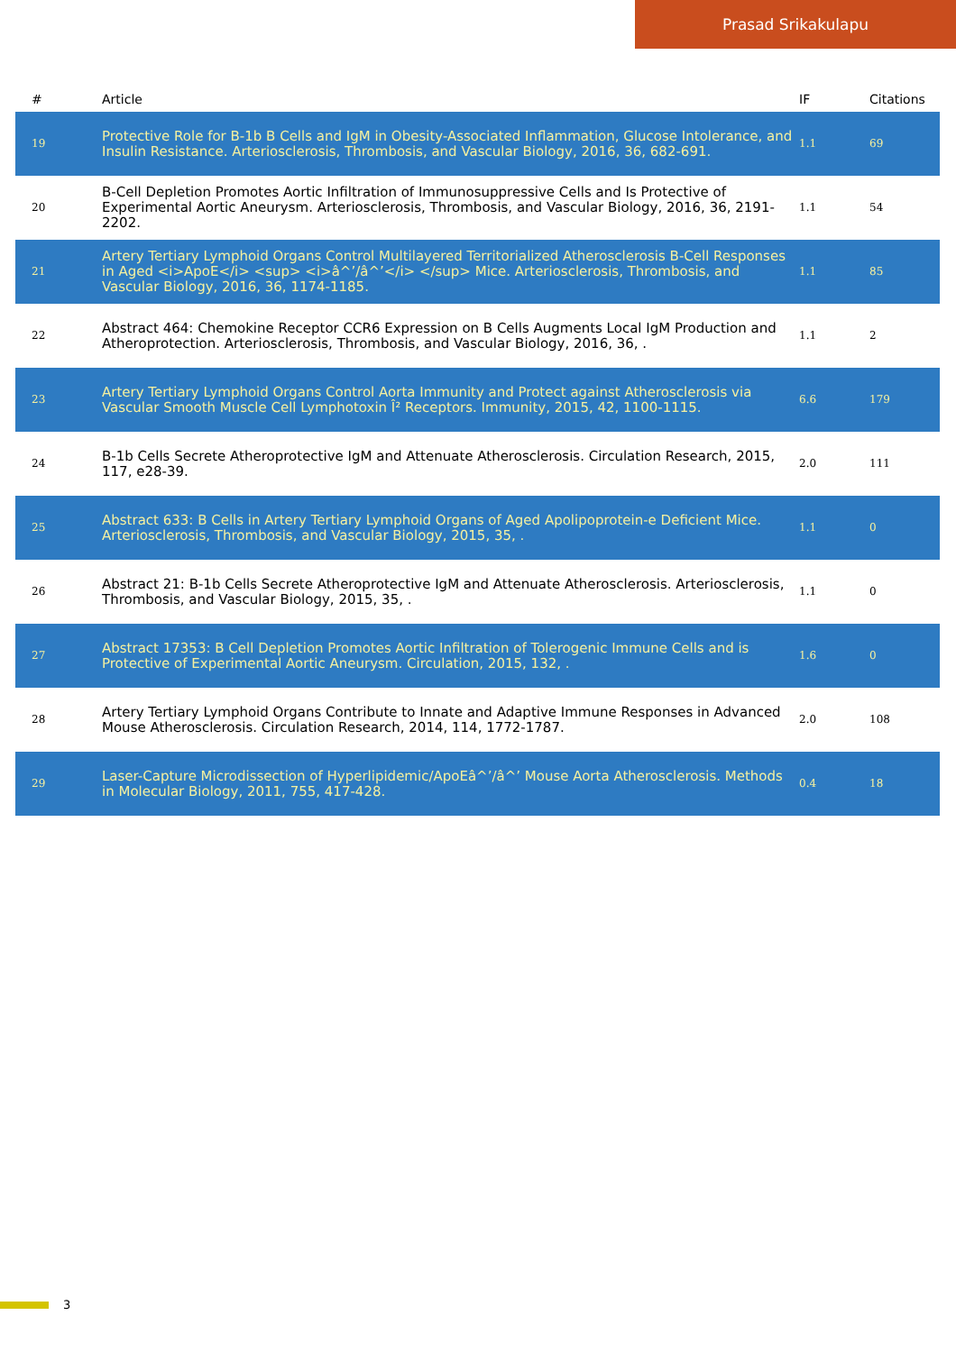Prasad Srikakulapu
| # | Article | IF | Citations |
| --- | --- | --- | --- |
| 19 | Protective Role for B-1b B Cells and IgM in Obesity-Associated Inflammation, Glucose Intolerance, and Insulin Resistance. Arteriosclerosis, Thrombosis, and Vascular Biology, 2016, 36, 682-691. | 1.1 | 69 |
| 20 | B-Cell Depletion Promotes Aortic Infiltration of Immunosuppressive Cells and Is Protective of Experimental Aortic Aneurysm. Arteriosclerosis, Thrombosis, and Vascular Biology, 2016, 36, 2191-2202. | 1.1 | 54 |
| 21 | Artery Tertiary Lymphoid Organs Control Multilayered Territorialized Atherosclerosis B-Cell Responses in Aged <i>ApoE</i> <sup> <i>â^’/â^’</i> </sup> Mice. Arteriosclerosis, Thrombosis, and Vascular Biology, 2016, 36, 1174-1185. | 1.1 | 85 |
| 22 | Abstract 464: Chemokine Receptor CCR6 Expression on B Cells Augments Local IgM Production and Atheroprotection. Arteriosclerosis, Thrombosis, and Vascular Biology, 2016, 36, . | 1.1 | 2 |
| 23 | Artery Tertiary Lymphoid Organs Control Aorta Immunity and Protect against Atherosclerosis via Vascular Smooth Muscle Cell Lymphotoxin Î² Receptors. Immunity, 2015, 42, 1100-1115. | 6.6 | 179 |
| 24 | B-1b Cells Secrete Atheroprotective IgM and Attenuate Atherosclerosis. Circulation Research, 2015, 117, e28-39. | 2.0 | 111 |
| 25 | Abstract 633: B Cells in Artery Tertiary Lymphoid Organs of Aged Apolipoprotein-e Deficient Mice. Arteriosclerosis, Thrombosis, and Vascular Biology, 2015, 35, . | 1.1 | 0 |
| 26 | Abstract 21: B-1b Cells Secrete Atheroprotective IgM and Attenuate Atherosclerosis. Arteriosclerosis, Thrombosis, and Vascular Biology, 2015, 35, . | 1.1 | 0 |
| 27 | Abstract 17353: B Cell Depletion Promotes Aortic Infiltration of Tolerogenic Immune Cells and is Protective of Experimental Aortic Aneurysm. Circulation, 2015, 132, . | 1.6 | 0 |
| 28 | Artery Tertiary Lymphoid Organs Contribute to Innate and Adaptive Immune Responses in Advanced Mouse Atherosclerosis. Circulation Research, 2014, 114, 1772-1787. | 2.0 | 108 |
| 29 | Laser-Capture Microdissection of Hyperlipidemic/ApoEâ^’/â^’ Mouse Aorta Atherosclerosis. Methods in Molecular Biology, 2011, 755, 417-428. | 0.4 | 18 |
3